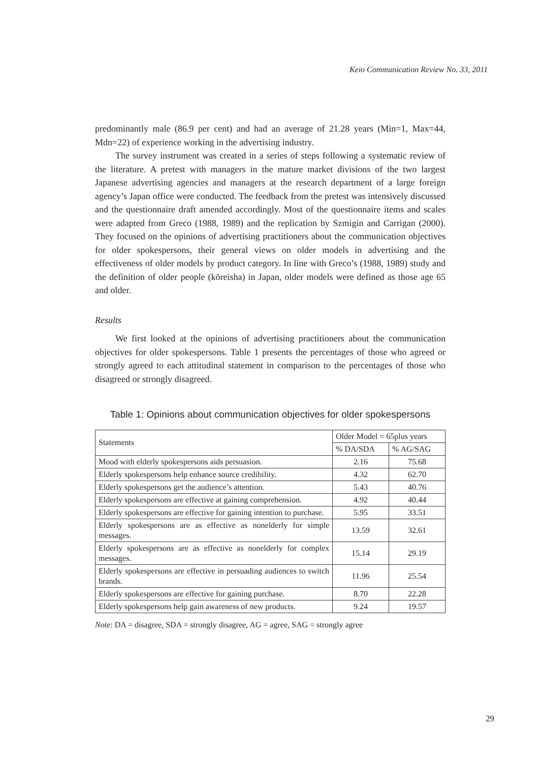Keio Communication Review No. 33, 2011
predominantly male (86.9 per cent) and had an average of 21.28 years (Min=1, Max=44, Mdn=22) of experience working in the advertising industry.
The survey instrument was created in a series of steps following a systematic review of the literature. A pretest with managers in the mature market divisions of the two largest Japanese advertising agencies and managers at the research department of a large foreign agency’s Japan office were conducted. The feedback from the pretest was intensively discussed and the questionnaire draft amended accordingly. Most of the questionnaire items and scales were adapted from Greco (1988, 1989) and the replication by Szmigin and Carrigan (2000). They focused on the opinions of advertising practitioners about the communication objectives for older spokespersons, their general views on older models in advertising and the effectiveness of older models by product category. In line with Greco’s (1988, 1989) study and the definition of older people (kōreisha) in Japan, older models were defined as those age 65 and older.
Results
We first looked at the opinions of advertising practitioners about the communication objectives for older spokespersons. Table 1 presents the percentages of those who agreed or strongly agreed to each attitudinal statement in comparison to the percentages of those who disagreed or strongly disagreed.
Table 1: Opinions about communication objectives for older spokespersons
| Statements | Older Model = 65plus years | |
| --- | --- | --- |
| | % DA/SDA | % AG/SAG |
| Mood with elderly spokespersons aids persuasion. | 2.16 | 75.68 |
| Elderly spokespersons help enhance source credibility. | 4.32 | 62.70 |
| Elderly spokespersons get the audience’s attention. | 5.43 | 40.76 |
| Elderly spokespersons are effective at gaining comprehension. | 4.92 | 40.44 |
| Elderly spokespersons are effective for gaining intention to purchase. | 5.95 | 33.51 |
| Elderly spokespersons are as effective as nonelderly for simple messages. | 13.59 | 32.61 |
| Elderly spokespersons are as effective as nonelderly for complex messages. | 15.14 | 29.19 |
| Elderly spokespersons are effective in persuading audiences to switch brands. | 11.96 | 25.54 |
| Elderly spokespersons are effective for gaining purchase. | 8.70 | 22.28 |
| Elderly spokespersons help gain awareness of new products. | 9.24 | 19.57 |
Note: DA = disagree, SDA = strongly disagree, AG = agree, SAG = strongly agree
29